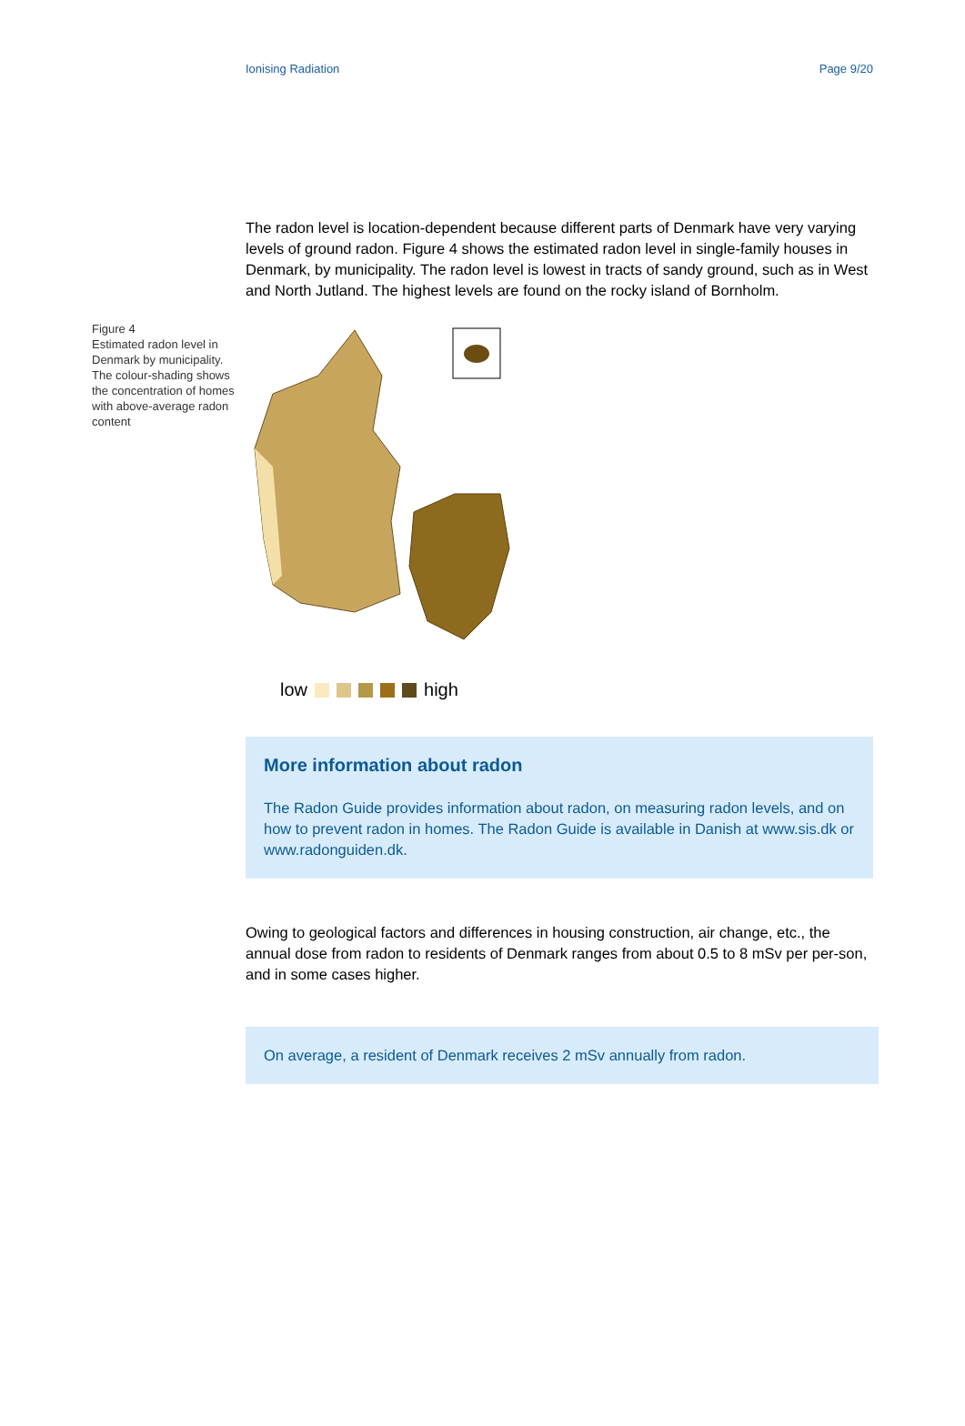Ionising Radiation Page 9/20
The radon level is location-dependent because different parts of Denmark have very varying levels of ground radon. Figure 4 shows the estimated radon level in single-family houses in Denmark, by municipality. The radon level is lowest in tracts of sandy ground, such as in West and North Jutland. The highest levels are found on the rocky island of Bornholm.
Figure 4
Estimated radon level in Denmark by municipality. The colour-shading shows the concentration of homes with above-average radon content
low high
More information about radon
The Radon Guide provides information about radon, on measuring radon levels, and on how to prevent radon in homes. The Radon Guide is available in Danish at www.sis.dk or www.radonguiden.dk.
Owing to geological factors and differences in housing construction, air change, etc., the annual dose from radon to residents of Denmark ranges from about 0.5 to 8 mSv per per-son, and in some cases higher.
On average, a resident of Denmark receives 2 mSv annually from radon.